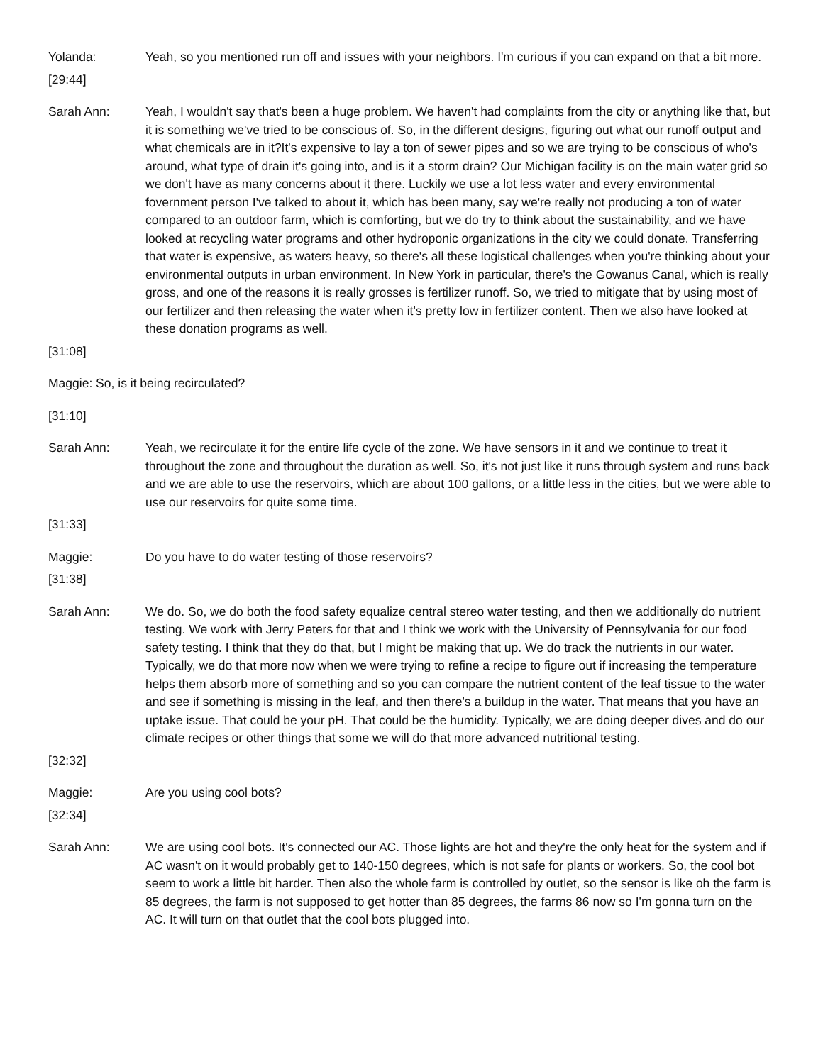Yolanda: Yeah, so you mentioned run off and issues with your neighbors. I'm curious if you can expand on that a bit more.
[29:44]
Sarah Ann: Yeah, I wouldn't say that's been a huge problem. We haven't had complaints from the city or anything like that, but it is something we've tried to be conscious of. So, in the different designs, figuring out what our runoff output and what chemicals are in it?It's expensive to lay a ton of sewer pipes and so we are trying to be conscious of who's around, what type of drain it's going into, and is it a storm drain? Our Michigan facility is on the main water grid so we don't have as many concerns about it there. Luckily we use a lot less water and every environmental fovernment person I've talked to about it, which has been many, say we're really not producing a ton of water compared to an outdoor farm, which is comforting, but we do try to think about the sustainability, and we have looked at recycling water programs and other hydroponic organizations in the city we could donate. Transferring that water is expensive, as waters heavy, so there's all these logistical challenges when you're thinking about your environmental outputs in urban environment. In New York in particular, there's the Gowanus Canal, which is really gross, and one of the reasons it is really grosses is fertilizer runoff. So, we tried to mitigate that by using most of our fertilizer and then releasing the water when it's pretty low in fertilizer content. Then we also have looked at these donation programs as well.
[31:08]
Maggie: So, is it being recirculated?
[31:10]
Sarah Ann: Yeah, we recirculate it for the entire life cycle of the zone. We have sensors in it and we continue to treat it throughout the zone and throughout the duration as well. So, it's not just like it runs through system and runs back and we are able to use the reservoirs, which are about 100 gallons, or a little less in the cities, but we were able to use our reservoirs for quite some time.
[31:33]
Maggie: Do you have to do water testing of those reservoirs?
[31:38]
Sarah Ann: We do. So, we do both the food safety equalize central stereo water testing, and then we additionally do nutrient testing. We work with Jerry Peters for that and I think we work with the University of Pennsylvania for our food safety testing. I think that they do that, but I might be making that up. We do track the nutrients in our water. Typically, we do that more now when we were trying to refine a recipe to figure out if increasing the temperature helps them absorb more of something and so you can compare the nutrient content of the leaf tissue to the water and see if something is missing in the leaf, and then there's a buildup in the water. That means that you have an uptake issue. That could be your pH. That could be the humidity. Typically, we are doing deeper dives and do our climate recipes or other things that some we will do that more advanced nutritional testing.
[32:32]
Maggie: Are you using cool bots?
[32:34]
Sarah Ann: We are using cool bots. It's connected our AC. Those lights are hot and they're the only heat for the system and if AC wasn't on it would probably get to 140-150 degrees, which is not safe for plants or workers. So, the cool bot seem to work a little bit harder. Then also the whole farm is controlled by outlet, so the sensor is like oh the farm is 85 degrees, the farm is not supposed to get hotter than 85 degrees, the farms 86 now so I'm gonna turn on the AC. It will turn on that outlet that the cool bots plugged into.